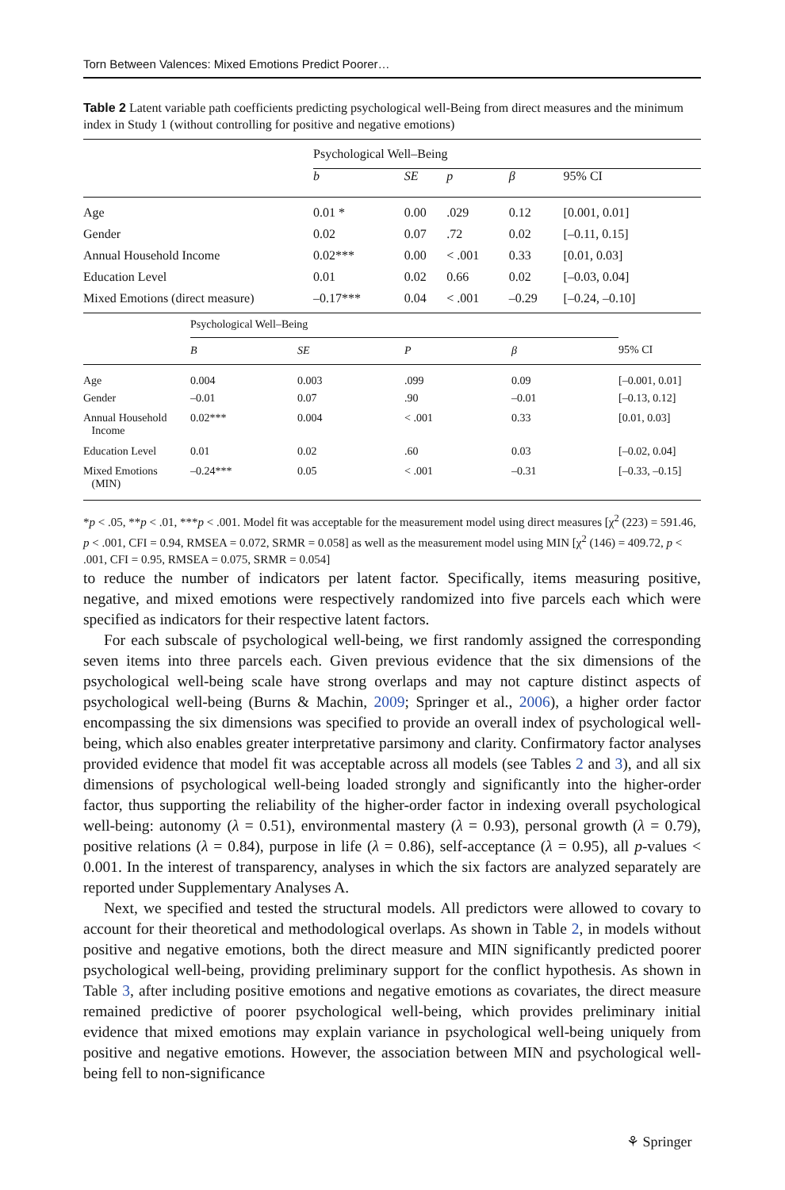Torn Between Valences: Mixed Emotions Predict Poorer…
Table 2 Latent variable path coefficients predicting psychological well-Being from direct measures and the minimum index in Study 1 (without controlling for positive and negative emotions)
| | Psychological Well–Being | | | | |
| | b | SE | p | β | 95% CI |
| Age | 0.01 * | 0.00 | .029 | 0.12 | [0.001, 0.01] |
| Gender | 0.02 | 0.07 | .72 | 0.02 | [–0.11, 0.15] |
| Annual Household Income | 0.02*** | 0.00 | < .001 | 0.33 | [0.01, 0.03] |
| Education Level | 0.01 | 0.02 | 0.66 | 0.02 | [–0.03, 0.04] |
| Mixed Emotions (direct measure) | –0.17*** | 0.04 | < .001 | –0.29 | [–0.24, –0.10] |
| | Psychological Well–Being | | | | |
| | B | SE | P | β | 95% CI |
| Age | 0.004 | 0.003 | .099 | 0.09 | [–0.001, 0.01] |
| Gender | –0.01 | 0.07 | .90 | –0.01 | [–0.13, 0.12] |
| Annual Household Income | 0.02*** | 0.004 | < .001 | 0.33 | [0.01, 0.03] |
| Education Level | 0.01 | 0.02 | .60 | 0.03 | [–0.02, 0.04] |
| Mixed Emotions (MIN) | –0.24*** | 0.05 | < .001 | –0.31 | [–0.33, –0.15] |
*p < .05, **p < .01, ***p < .001. Model fit was acceptable for the measurement model using direct measures [χ<sup>2</sup> (223) = 591.46, p < .001, CFI = 0.94, RMSEA = 0.072, SRMR = 0.058] as well as the measurement model using MIN [χ<sup>2</sup> (146) = 409.72, p < .001, CFI = 0.95, RMSEA = 0.075, SRMR = 0.054]
to reduce the number of indicators per latent factor. Specifically, items measuring positive, negative, and mixed emotions were respectively randomized into five parcels each which were specified as indicators for their respective latent factors.
For each subscale of psychological well-being, we first randomly assigned the corresponding seven items into three parcels each. Given previous evidence that the six dimensions of the psychological well-being scale have strong overlaps and may not capture distinct aspects of psychological well-being (Burns & Machin, 2009; Springer et al., 2006), a higher order factor encompassing the six dimensions was specified to provide an overall index of psychological well-being, which also enables greater interpretative parsimony and clarity. Confirmatory factor analyses provided evidence that model fit was acceptable across all models (see Tables 2 and 3), and all six dimensions of psychological well-being loaded strongly and significantly into the higher-order factor, thus supporting the reliability of the higher-order factor in indexing overall psychological well-being: autonomy (λ = 0.51), environmental mastery (λ = 0.93), personal growth (λ = 0.79), positive relations (λ = 0.84), purpose in life (λ = 0.86), self-acceptance (λ = 0.95), all p-values < 0.001. In the interest of transparency, analyses in which the six factors are analyzed separately are reported under Supplementary Analyses A.
Next, we specified and tested the structural models. All predictors were allowed to covary to account for their theoretical and methodological overlaps. As shown in Table 2, in models without positive and negative emotions, both the direct measure and MIN significantly predicted poorer psychological well-being, providing preliminary support for the conflict hypothesis. As shown in Table 3, after including positive emotions and negative emotions as covariates, the direct measure remained predictive of poorer psychological well-being, which provides preliminary initial evidence that mixed emotions may explain variance in psychological well-being uniquely from positive and negative emotions. However, the association between MIN and psychological well-being fell to non-significance
⚘ Springer